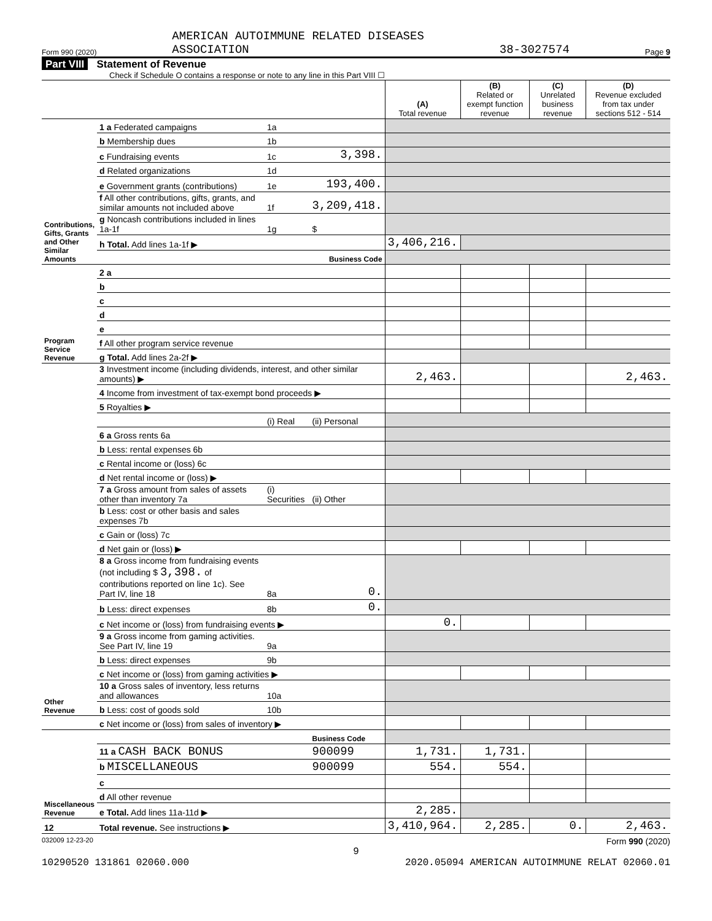Form 990 (2020) AMERICAN AUTOIMMUNE RELATED DISEASES
ASSOCIATION 38-3027574 Page 9
Part VIII Statement of Revenue
Check if Schedule O contains a response or note to any line in this Part VIII ☐
| | | | | (A) Total revenue | (B) Related or exempt function revenue | (C) Unrelated business revenue | (D) Revenue excluded from tax under sections 512 - 514 |
| --- | --- | --- | --- | --- | --- | --- | --- |
| Contributions, Gifts, Grants and Other Similar Amounts | 1 a Federated campaigns | 1a | | | | | |
| | b Membership dues | 1b | | | | | |
| | c Fundraising events | 1c | 3,398. | | | | |
| | d Related organizations | 1d | | | | | |
| | e Government grants (contributions) | 1e | 193,400. | | | | |
| | f All other contributions, gifts, grants, and similar amounts not included above | 1f | 3,209,418. | | | | |
| | g Noncash contributions included in lines 1a-1f | 1g | $ | | | | |
| | h Total. Add lines 1a-1f ▶ | | | 3,406,216. | | | |
| | Business Code | | | | | | |
| Program Service Revenue | 2 a | | | | | | |
| | b | | | | | | |
| | c | | | | | | |
| | d | | | | | | |
| | e | | | | | | |
| | f All other program service revenue | | | | | | |
| | g Total. Add lines 2a-2f ▶ | | | | | | |
| Other Revenue | 3 Investment income (including dividends, interest, and other similar amounts) ▶ | | | 2,463. | | | 2,463. |
| | 4 Income from investment of tax-exempt bond proceeds ▶ | | | | | | |
| | 5 Royalties ▶ | | | | | | |
| | | (i) Real | (ii) Personal | | | | |
| | 6 a Gross rents 6a | | | | | | |
| | b Less: rental expenses 6b | | | | | | |
| | c Rental income or (loss) 6c | | | | | | |
| | d Net rental income or (loss) ▶ | | | | | | |
| | 7 a Gross amount from sales of assets other than inventory 7a | (i) Securities | (ii) Other | | | | |
| | b Less: cost or other basis and sales expenses 7b | | | | | | |
| | c Gain or (loss) 7c | | | | | | |
| | d Net gain or (loss) ▶ | | | | | | |
| | 8 a Gross income from fundraising events (not including $ 3,398. of contributions reported on line 1c). See Part IV, line 18 | 8a | 0. | | | | |
| | b Less: direct expenses | 8b | 0. | | | | |
| | c Net income or (loss) from fundraising events ▶ | | | 0. | | | |
| | 9 a Gross income from gaming activities. See Part IV, line 19 | 9a | | | | | |
| | b Less: direct expenses | 9b | | | | | |
| | c Net income or (loss) from gaming activities ▶ | | | | | | |
| | 10 a Gross sales of inventory, less returns and allowances | 10a | | | | | |
| | b Less: cost of goods sold | 10b | | | | | |
| | c Net income or (loss) from sales of inventory ▶ | | | | | | |
| Miscellaneous Revenue | | | Business Code | | | | |
| | 11 a CASH BACK BONUS | | 900099 | 1,731. | 1,731. | | |
| | b MISCELLANEOUS | | 900099 | 554. | 554. | | |
| | c | | | | | | |
| | d All other revenue | | | | | | |
| | e Total. Add lines 11a-11d ▶ | | | 2,285. | | | |
| 12 | Total revenue. See instructions ▶ | | | 3,410,964. | 2,285. | 0. | 2,463. |
032009 12-23-20 Form 990 (2020)
9
10290520 131861 02060.000 2020.05094 AMERICAN AUTOIMMUNE RELAT 02060.01